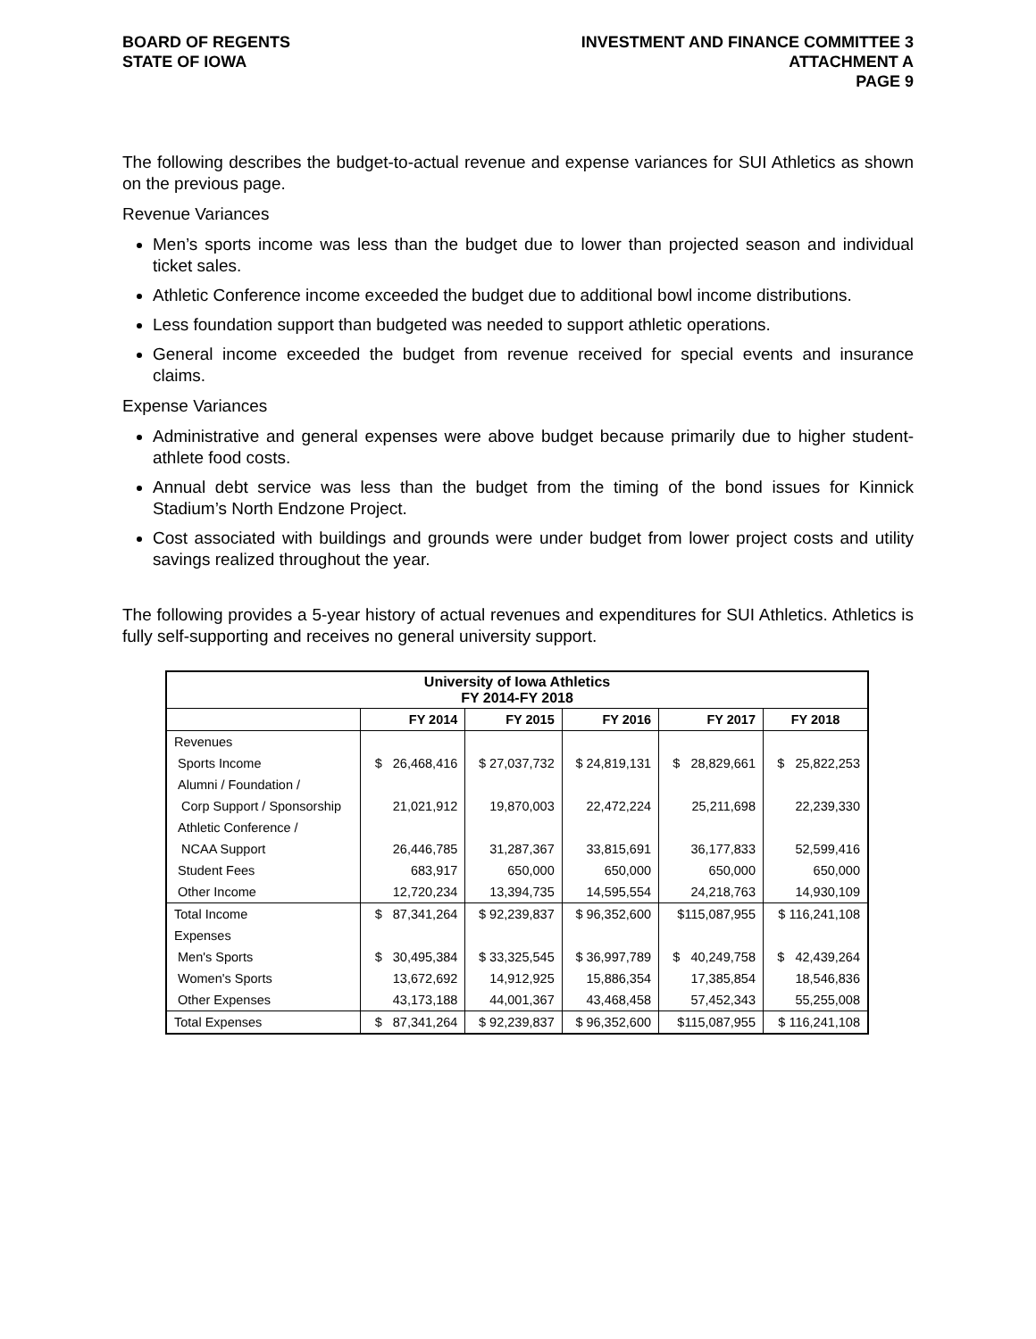BOARD OF REGENTS
STATE OF IOWA
INVESTMENT AND FINANCE COMMITTEE 3
ATTACHMENT A
PAGE 9
The following describes the budget-to-actual revenue and expense variances for SUI Athletics as shown on the previous page.
Revenue Variances
Men’s sports income was less than the budget due to lower than projected season and individual ticket sales.
Athletic Conference income exceeded the budget due to additional bowl income distributions.
Less foundation support than budgeted was needed to support athletic operations.
General income exceeded the budget from revenue received for special events and insurance claims.
Expense Variances
Administrative and general expenses were above budget because primarily due to higher student-athlete food costs.
Annual debt service was less than the budget from the timing of the bond issues for Kinnick Stadium’s North Endzone Project.
Cost associated with buildings and grounds were under budget from lower project costs and utility savings realized throughout the year.
The following provides a 5-year history of actual revenues and expenditures for SUI Athletics. Athletics is fully self-supporting and receives no general university support.
| University of Iowa Athletics FY 2014-FY 2018 | | | | | |
| | FY 2014 | FY 2015 | FY 2016 | FY 2017 | FY 2018 |
| Revenues | | | | | |
| Sports Income | $ 26,468,416 | $ 27,037,732 | $ 24,819,131 | $ 28,829,661 | $ 25,822,253 |
| Alumni / Foundation / | | | | | |
| Corp Support / Sponsorship | 21,021,912 | 19,870,003 | 22,472,224 | 25,211,698 | 22,239,330 |
| Athletic Conference / | | | | | |
| NCAA Support | 26,446,785 | 31,287,367 | 33,815,691 | 36,177,833 | 52,599,416 |
| Student Fees | 683,917 | 650,000 | 650,000 | 650,000 | 650,000 |
| Other Income | 12,720,234 | 13,394,735 | 14,595,554 | 24,218,763 | 14,930,109 |
| Total Income | $ 87,341,264 | $ 92,239,837 | $ 96,352,600 | $115,087,955 | $ 116,241,108 |
| Expenses | | | | | |
| Men's Sports | $ 30,495,384 | $ 33,325,545 | $ 36,997,789 | $ 40,249,758 | $ 42,439,264 |
| Women's Sports | 13,672,692 | 14,912,925 | 15,886,354 | 17,385,854 | 18,546,836 |
| Other Expenses | 43,173,188 | 44,001,367 | 43,468,458 | 57,452,343 | 55,255,008 |
| Total Expenses | $ 87,341,264 | $ 92,239,837 | $ 96,352,600 | $115,087,955 | $ 116,241,108 |